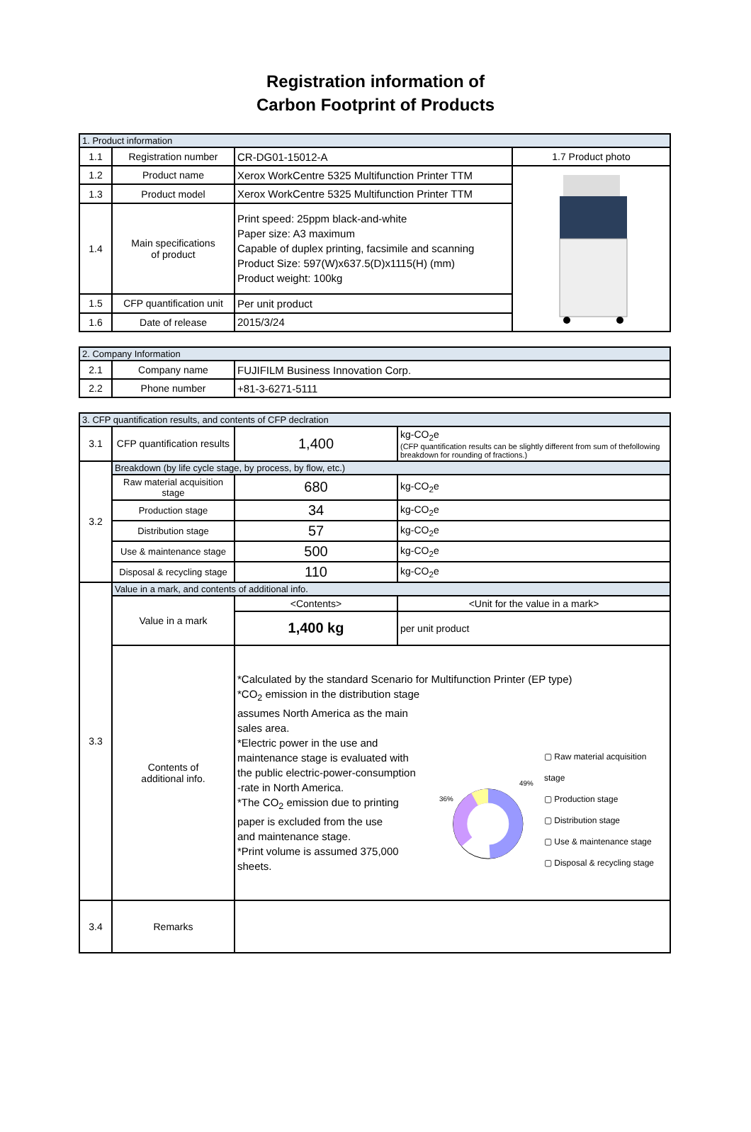Registration information of
Carbon Footprint of Products
| 1. Product information | | | |
| 1.1 | Registration number | CR-DG01-15012-A | 1.7 Product photo |
| 1.2 | Product name | Xerox WorkCentre 5325 Multifunction Printer TTM | |
| 1.3 | Product model | Xerox WorkCentre 5325 Multifunction Printer TTM | |
| 1.4 | Main specifications of product | Print speed: 25ppm black-and-white Paper size: A3 maximum Capable of duplex printing, facsimile and scanning Product Size: 597(W)x637.5(D)x1115(H) (mm) Product weight: 100kg | |
| 1.5 | CFP quantification unit | Per unit product | |
| 1.6 | Date of release | 2015/3/24 | |
| 2. Company Information | | |
| 2.1 | Company name | FUJIFILM Business Innovation Corp. |
| 2.2 | Phone number | +81-3-6271-5111 |
| 3. CFP quantification results, and contents of CFP declration | | | |
| 3.1 | CFP quantification results | 1,400 | kg-CO<sub>2</sub>e (CFP quantification results can be slightly different from sum of thefollowing breakdown for rounding of fractions.) |
| 3.2 | Breakdown (by life cycle stage, by process, by flow, etc.) | | |
| | Raw material acquisition stage | 680 | kg-CO<sub>2</sub>e |
| | Production stage | 34 | kg-CO<sub>2</sub>e |
| | Distribution stage | 57 | kg-CO<sub>2</sub>e |
| | Use & maintenance stage | 500 | kg-CO<sub>2</sub>e |
| | Disposal & recycling stage | 110 | kg-CO<sub>2</sub>e |
| 3.3 | Value in a mark, and contents of additional info. | | |
| | Value in a mark | <Contents> | <Unit for the value in a mark> |
| | | 1,400 kg | per unit product |
| | Contents of additional info. | *Calculated by the standard Scenario for Multifunction Printer (EP type) *CO<sub>2</sub> emission in the distribution stage assumes North America as the main sales area. *Electric power in the use and maintenance stage is evaluated with the public electric-power-consumption -rate in North America. *The CO<sub>2</sub> emission due to printing paper is excluded from the use and maintenance stage. *Print volume is assumed 375,000 sheets. 49% 36% ▢ Raw material acquisition stage ▢ Production stage ▢ Distribution stage ▢ Use & maintenance stage ▢ Disposal & recycling stage | |
| 3.4 | Remarks | | |